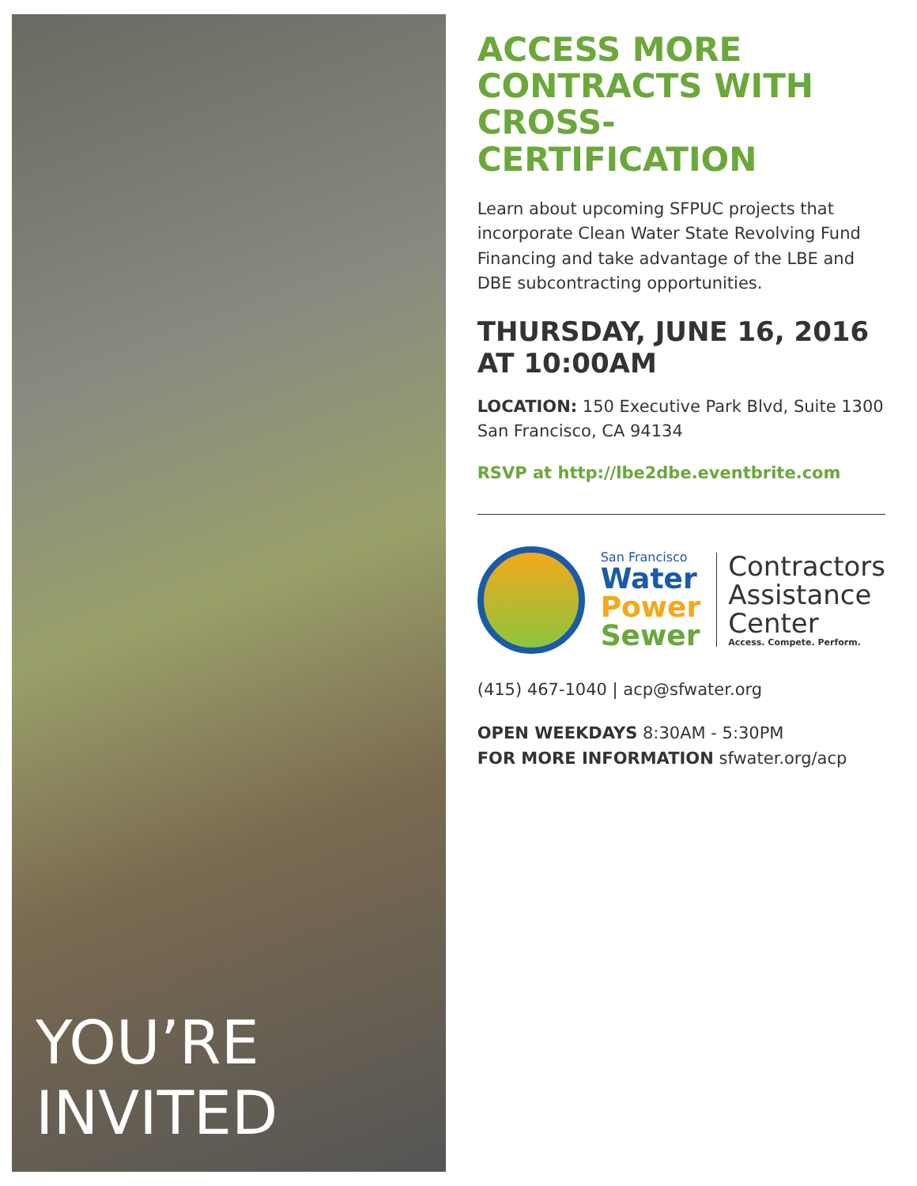YOU’RE INVITED
ACCESS MORE CONTRACTS WITH CROSS-CERTIFICATION
Learn about upcoming SFPUC projects that incorporate Clean Water State Revolving Fund Financing and take advantage of the LBE and DBE subcontracting opportunities.
THURSDAY, JUNE 16, 2016 AT 10:00AM
LOCATION: 150 Executive Park Blvd, Suite 1300
San Francisco, CA 94134
RSVP at http://lbe2dbe.eventbrite.com
San Francisco
Water
Power
Sewer
Contractors
Assistance
Center
Access. Compete. Perform.
(415) 467-1040 | acp@sfwater.org
OPEN WEEKDAYS 8:30AM - 5:30PM
FOR MORE INFORMATION sfwater.org/acp